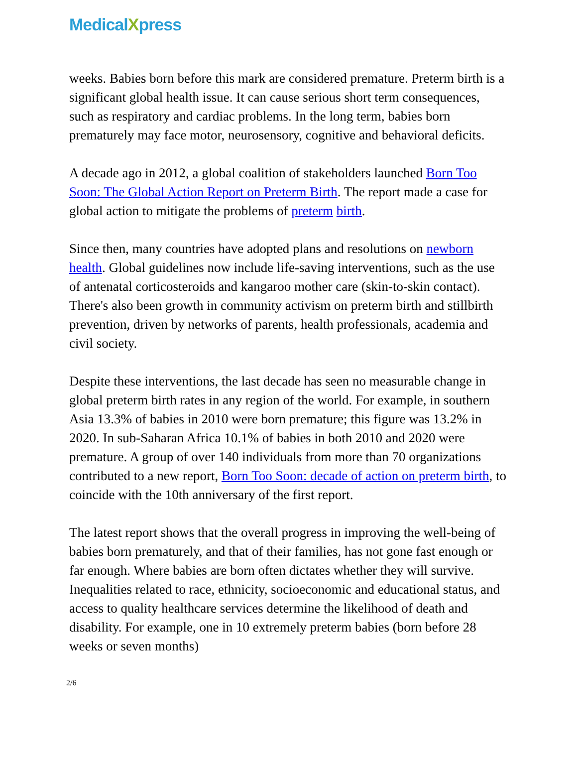MedicalXpress
weeks. Babies born before this mark are considered premature. Preterm birth is a significant global health issue. It can cause serious short term consequences, such as respiratory and cardiac problems. In the long term, babies born prematurely may face motor, neurosensory, cognitive and behavioral deficits.
A decade ago in 2012, a global coalition of stakeholders launched Born Too Soon: The Global Action Report on Preterm Birth. The report made a case for global action to mitigate the problems of preterm birth.
Since then, many countries have adopted plans and resolutions on newborn health. Global guidelines now include life-saving interventions, such as the use of antenatal corticosteroids and kangaroo mother care (skin-to-skin contact). There's also been growth in community activism on preterm birth and stillbirth prevention, driven by networks of parents, health professionals, academia and civil society.
Despite these interventions, the last decade has seen no measurable change in global preterm birth rates in any region of the world. For example, in southern Asia 13.3% of babies in 2010 were born premature; this figure was 13.2% in 2020. In sub-Saharan Africa 10.1% of babies in both 2010 and 2020 were premature. A group of over 140 individuals from more than 70 organizations contributed to a new report, Born Too Soon: decade of action on preterm birth, to coincide with the 10th anniversary of the first report.
The latest report shows that the overall progress in improving the well-being of babies born prematurely, and that of their families, has not gone fast enough or far enough. Where babies are born often dictates whether they will survive. Inequalities related to race, ethnicity, socioeconomic and educational status, and access to quality healthcare services determine the likelihood of death and disability. For example, one in 10 extremely preterm babies (born before 28 weeks or seven months)
2/6